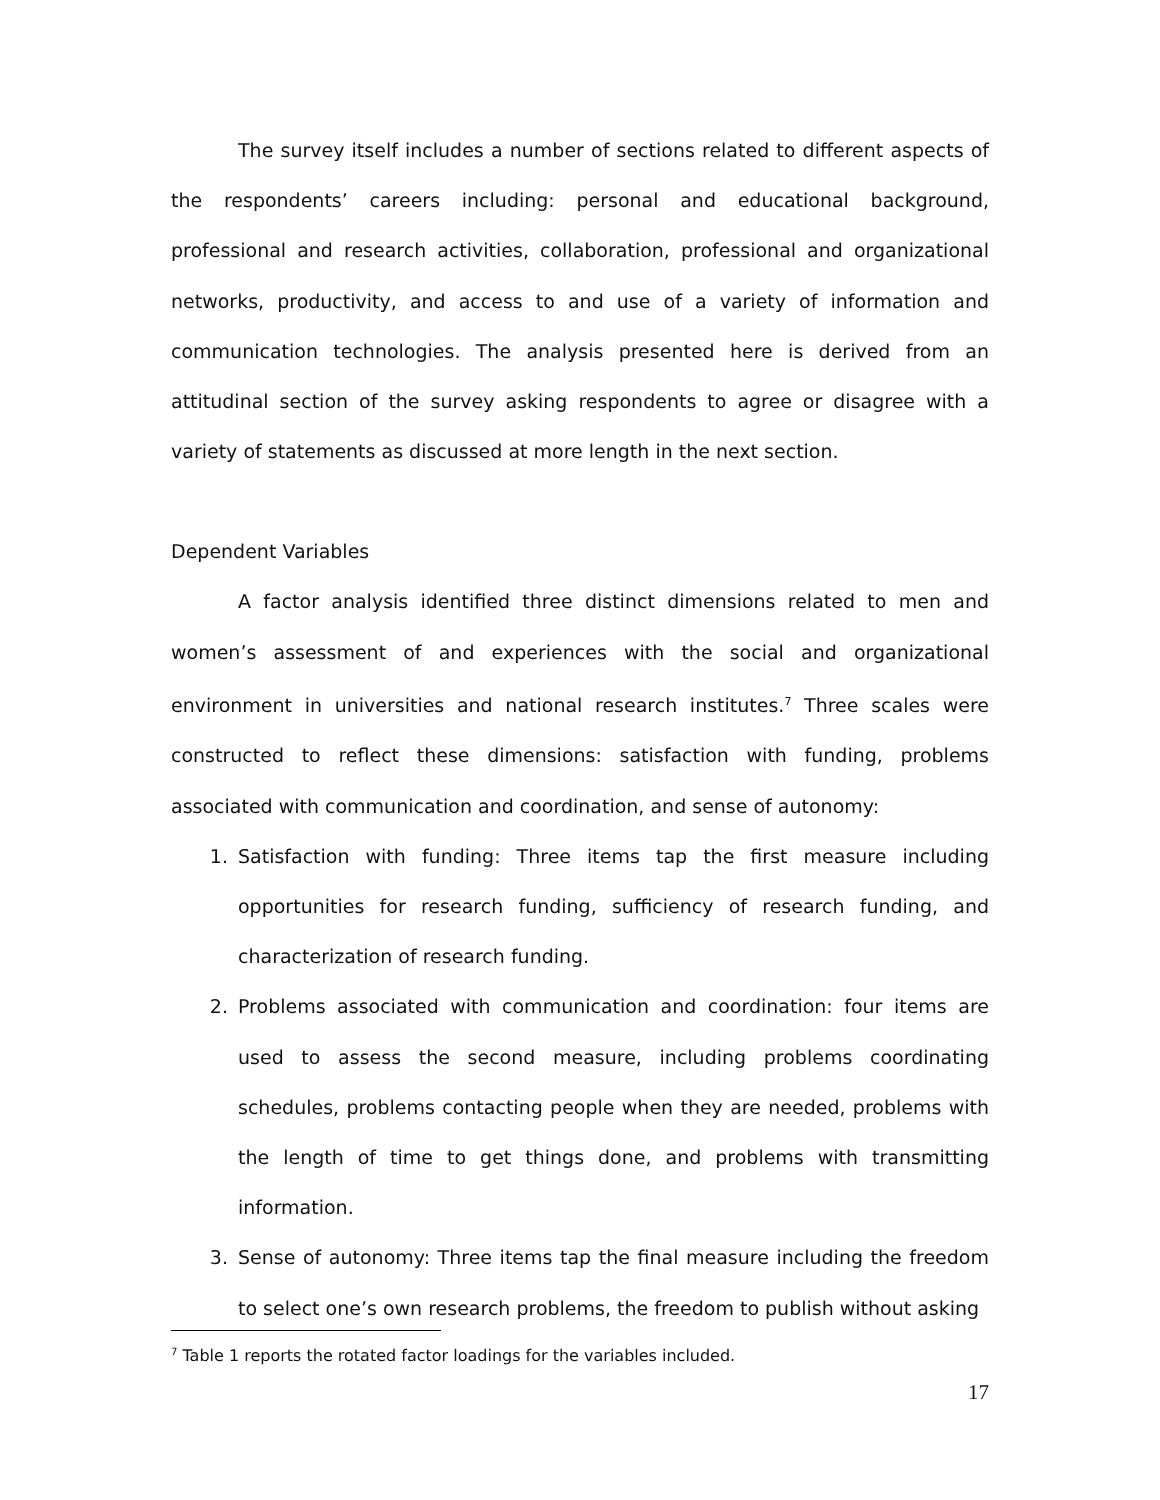The survey itself includes a number of sections related to different aspects of the respondents’ careers including: personal and educational background, professional and research activities, collaboration, professional and organizational networks, productivity, and access to and use of a variety of information and communication technologies. The analysis presented here is derived from an attitudinal section of the survey asking respondents to agree or disagree with a variety of statements as discussed at more length in the next section.
Dependent Variables
A factor analysis identified three distinct dimensions related to men and women’s assessment of and experiences with the social and organizational environment in universities and national research institutes.<sup>7</sup> Three scales were constructed to reflect these dimensions: satisfaction with funding, problems associated with communication and coordination, and sense of autonomy:
1. Satisfaction with funding: Three items tap the first measure including opportunities for research funding, sufficiency of research funding, and characterization of research funding.
2. Problems associated with communication and coordination: four items are used to assess the second measure, including problems coordinating schedules, problems contacting people when they are needed, problems with the length of time to get things done, and problems with transmitting information.
3. Sense of autonomy: Three items tap the final measure including the freedom to select one’s own research problems, the freedom to publish without asking
<sup>7</sup> Table 1 reports the rotated factor loadings for the variables included.
17